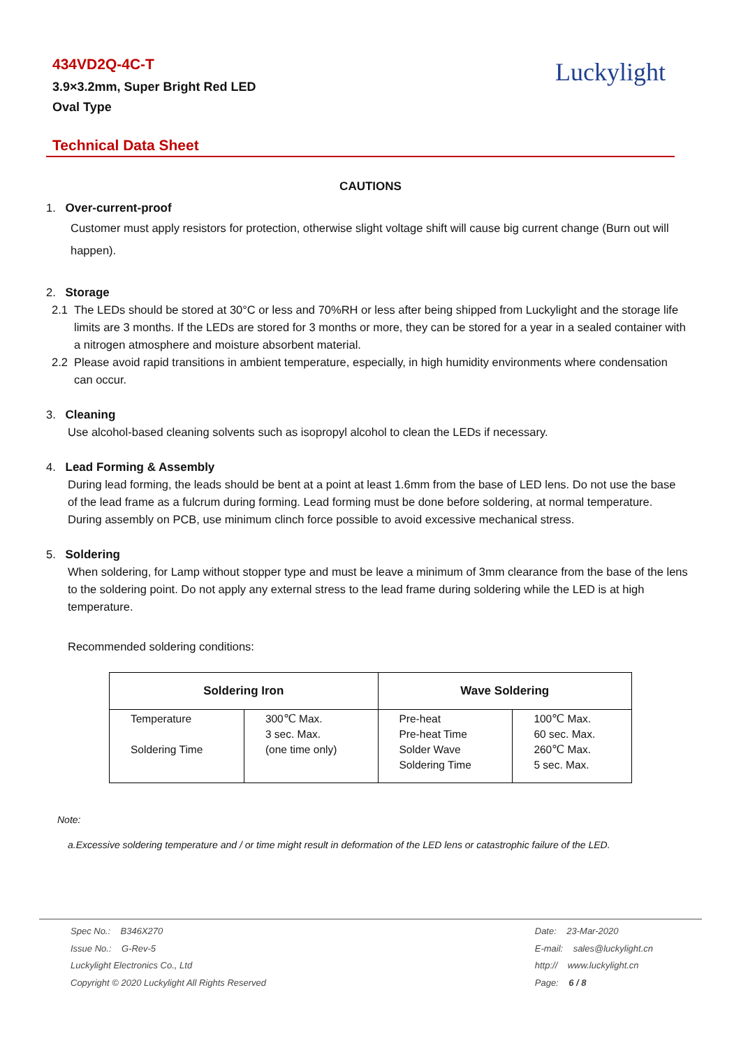434VD2Q-4C-T
3.9×3.2mm, Super Bright Red LED
Oval Type
Luckylight
Technical Data Sheet
CAUTIONS
1. Over-current-proof
Customer must apply resistors for protection, otherwise slight voltage shift will cause big current change (Burn out will happen).
2. Storage
2.1 The LEDs should be stored at 30°C or less and 70%RH or less after being shipped from Luckylight and the storage life limits are 3 months. If the LEDs are stored for 3 months or more, they can be stored for a year in a sealed container with a nitrogen atmosphere and moisture absorbent material.
2.2 Please avoid rapid transitions in ambient temperature, especially, in high humidity environments where condensation can occur.
3. Cleaning
Use alcohol-based cleaning solvents such as isopropyl alcohol to clean the LEDs if necessary.
4. Lead Forming & Assembly
During lead forming, the leads should be bent at a point at least 1.6mm from the base of LED lens. Do not use the base of the lead frame as a fulcrum during forming. Lead forming must be done before soldering, at normal temperature. During assembly on PCB, use minimum clinch force possible to avoid excessive mechanical stress.
5. Soldering
When soldering, for Lamp without stopper type and must be leave a minimum of 3mm clearance from the base of the lens to the soldering point. Do not apply any external stress to the lead frame during soldering while the LED is at high temperature.
Recommended soldering conditions:
| Soldering Iron | | Wave Soldering | |
| --- | --- | --- | --- |
| Temperature Soldering Time | 300℃ Max. 3 sec. Max. (one time only) | Pre-heat Pre-heat Time Solder Wave Soldering Time | 100℃ Max. 60 sec. Max. 260℃ Max. 5 sec. Max. |
Note:
a.Excessive soldering temperature and / or time might result in deformation of the LED lens or catastrophic failure of the LED.
Spec No.: B346X270
Issue No.: G-Rev-5
Luckylight Electronics Co., Ltd
Copyright © 2020 Luckylight All Rights Reserved
Date: 23-Mar-2020
E-mail: sales@luckylight.cn
http:// www.luckylight.cn
Page: 6 / 8